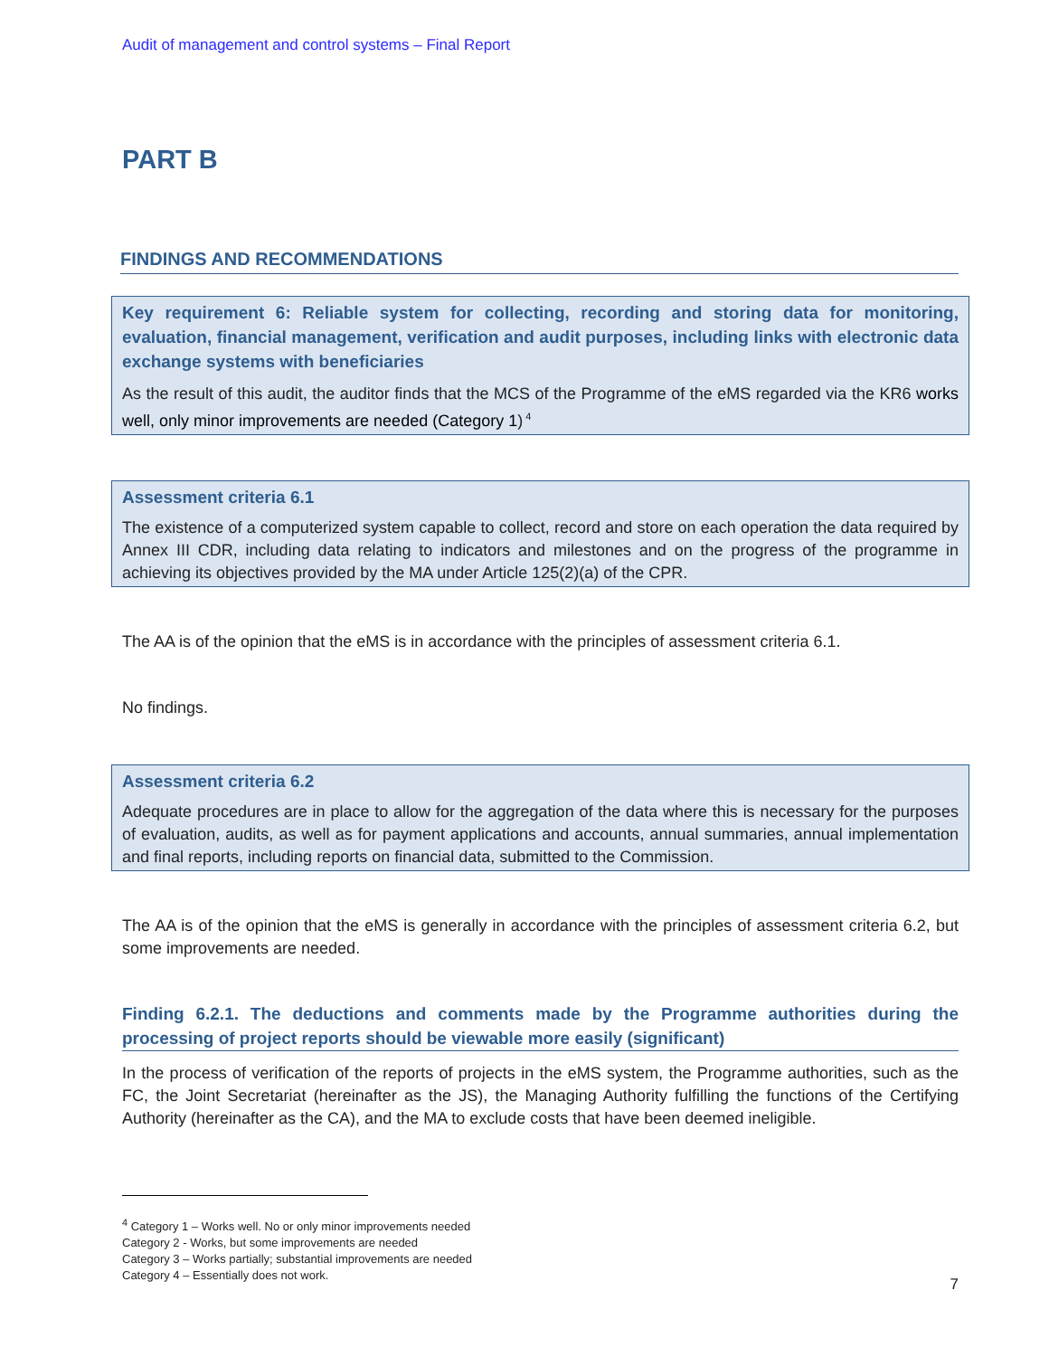Audit of management and control systems – Final Report
PART B
FINDINGS AND RECOMMENDATIONS
Key requirement 6: Reliable system for collecting, recording and storing data for monitoring, evaluation, financial management, verification and audit purposes, including links with electronic data exchange systems with beneficiaries
As the result of this audit, the auditor finds that the MCS of the Programme of the eMS regarded via the KR6 works well, only minor improvements are needed (Category 1)<sup>4</sup>
Assessment criteria 6.1
The existence of a computerized system capable to collect, record and store on each operation the data required by Annex III CDR, including data relating to indicators and milestones and on the progress of the programme in achieving its objectives provided by the MA under Article 125(2)(a) of the CPR.
The AA is of the opinion that the eMS is in accordance with the principles of assessment criteria 6.1.
No findings.
Assessment criteria 6.2
Adequate procedures are in place to allow for the aggregation of the data where this is necessary for the purposes of evaluation, audits, as well as for payment applications and accounts, annual summaries, annual implementation and final reports, including reports on financial data, submitted to the Commission.
The AA is of the opinion that the eMS is generally in accordance with the principles of assessment criteria 6.2, but some improvements are needed.
Finding 6.2.1. The deductions and comments made by the Programme authorities during the processing of project reports should be viewable more easily (significant)
In the process of verification of the reports of projects in the eMS system, the Programme authorities, such as the FC, the Joint Secretariat (hereinafter as the JS), the Managing Authority fulfilling the functions of the Certifying Authority (hereinafter as the CA), and the MA to exclude costs that have been deemed ineligible.
<sup>4</sup> Category 1 – Works well. No or only minor improvements needed
Category 2 - Works, but some improvements are needed
Category 3 – Works partially; substantial improvements are needed
Category 4 – Essentially does not work.
7